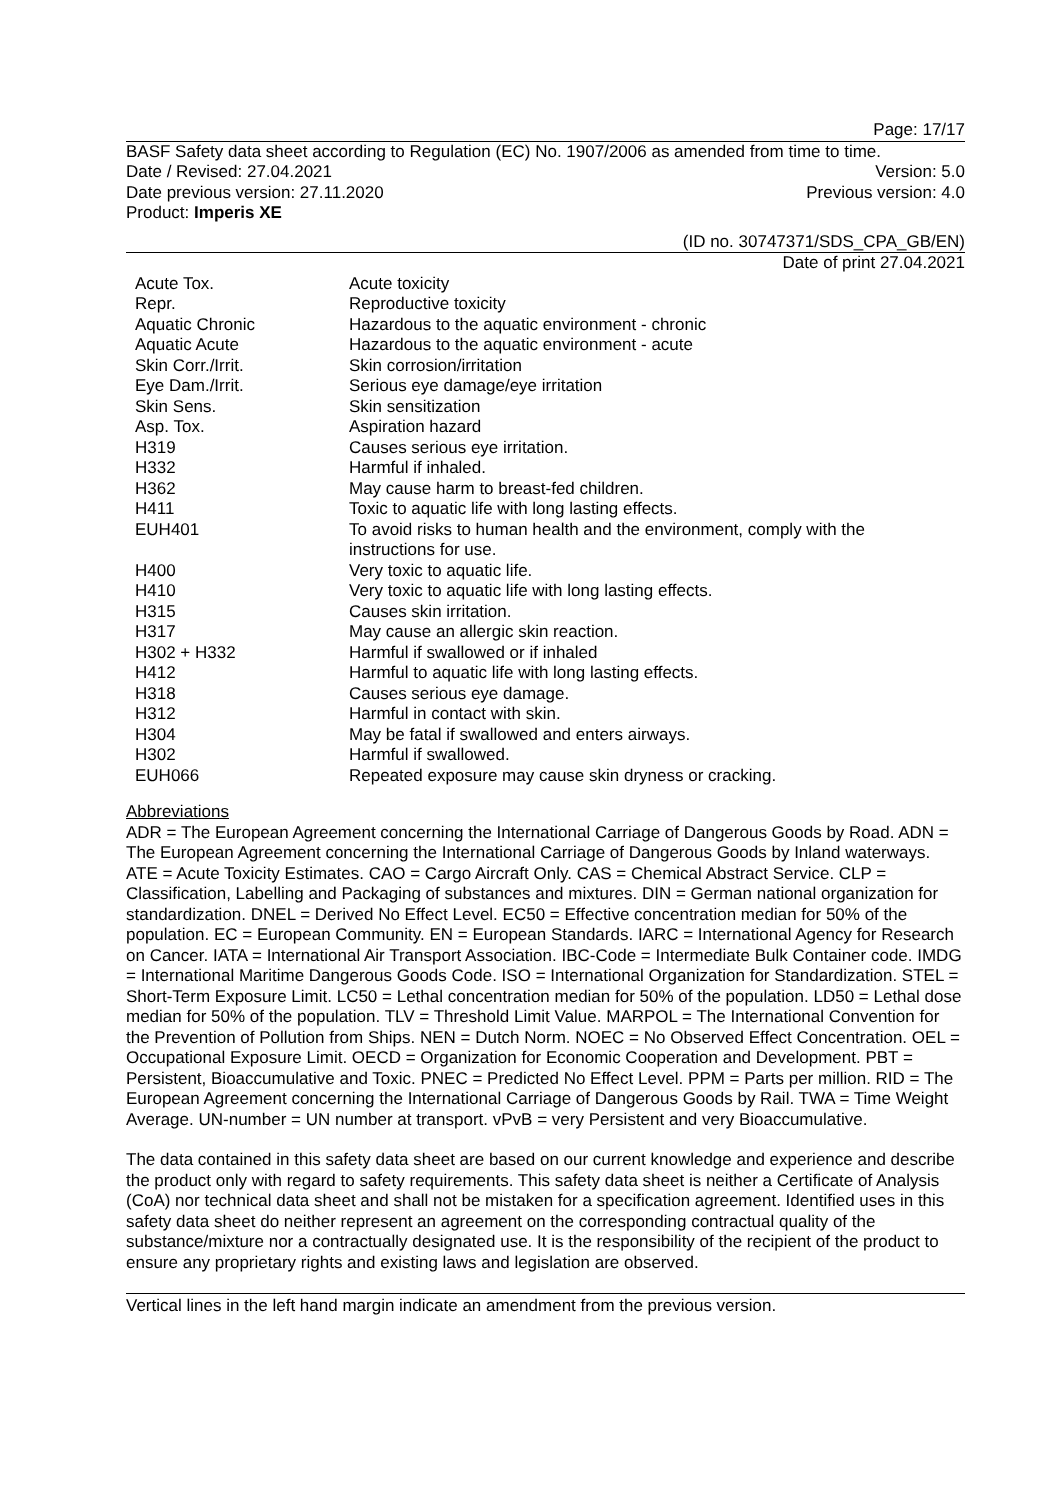Page: 17/17
BASF Safety data sheet according to Regulation (EC) No. 1907/2006 as amended from time to time.
Date / Revised: 27.04.2021 Version: 5.0
Date previous version: 27.11.2020 Previous version: 4.0
Product: Imperis XE
(ID no. 30747371/SDS_CPA_GB/EN)
Date of print 27.04.2021
| Acute Tox. | Acute toxicity |
| Repr. | Reproductive toxicity |
| Aquatic Chronic | Hazardous to the aquatic environment - chronic |
| Aquatic Acute | Hazardous to the aquatic environment - acute |
| Skin Corr./Irrit. | Skin corrosion/irritation |
| Eye Dam./Irrit. | Serious eye damage/eye irritation |
| Skin Sens. | Skin sensitization |
| Asp. Tox. | Aspiration hazard |
| H319 | Causes serious eye irritation. |
| H332 | Harmful if inhaled. |
| H362 | May cause harm to breast-fed children. |
| H411 | Toxic to aquatic life with long lasting effects. |
| EUH401 | To avoid risks to human health and the environment, comply with the instructions for use. |
| H400 | Very toxic to aquatic life. |
| H410 | Very toxic to aquatic life with long lasting effects. |
| H315 | Causes skin irritation. |
| H317 | May cause an allergic skin reaction. |
| H302 + H332 | Harmful if swallowed or if inhaled |
| H412 | Harmful to aquatic life with long lasting effects. |
| H318 | Causes serious eye damage. |
| H312 | Harmful in contact with skin. |
| H304 | May be fatal if swallowed and enters airways. |
| H302 | Harmful if swallowed. |
| EUH066 | Repeated exposure may cause skin dryness or cracking. |
Abbreviations
ADR = The European Agreement concerning the International Carriage of Dangerous Goods by Road. ADN = The European Agreement concerning the International Carriage of Dangerous Goods by Inland waterways. ATE = Acute Toxicity Estimates. CAO = Cargo Aircraft Only. CAS = Chemical Abstract Service. CLP = Classification, Labelling and Packaging of substances and mixtures. DIN = German national organization for standardization. DNEL = Derived No Effect Level. EC50 = Effective concentration median for 50% of the population. EC = European Community. EN = European Standards. IARC = International Agency for Research on Cancer. IATA = International Air Transport Association. IBC-Code = Intermediate Bulk Container code. IMDG = International Maritime Dangerous Goods Code. ISO = International Organization for Standardization. STEL = Short-Term Exposure Limit. LC50 = Lethal concentration median for 50% of the population. LD50 = Lethal dose median for 50% of the population. TLV = Threshold Limit Value. MARPOL = The International Convention for the Prevention of Pollution from Ships. NEN = Dutch Norm. NOEC = No Observed Effect Concentration. OEL = Occupational Exposure Limit. OECD = Organization for Economic Cooperation and Development. PBT = Persistent, Bioaccumulative and Toxic. PNEC = Predicted No Effect Level. PPM = Parts per million. RID = The European Agreement concerning the International Carriage of Dangerous Goods by Rail. TWA = Time Weight Average. UN-number = UN number at transport. vPvB = very Persistent and very Bioaccumulative.
The data contained in this safety data sheet are based on our current knowledge and experience and describe the product only with regard to safety requirements. This safety data sheet is neither a Certificate of Analysis (CoA) nor technical data sheet and shall not be mistaken for a specification agreement. Identified uses in this safety data sheet do neither represent an agreement on the corresponding contractual quality of the substance/mixture nor a contractually designated use. It is the responsibility of the recipient of the product to ensure any proprietary rights and existing laws and legislation are observed.
Vertical lines in the left hand margin indicate an amendment from the previous version.